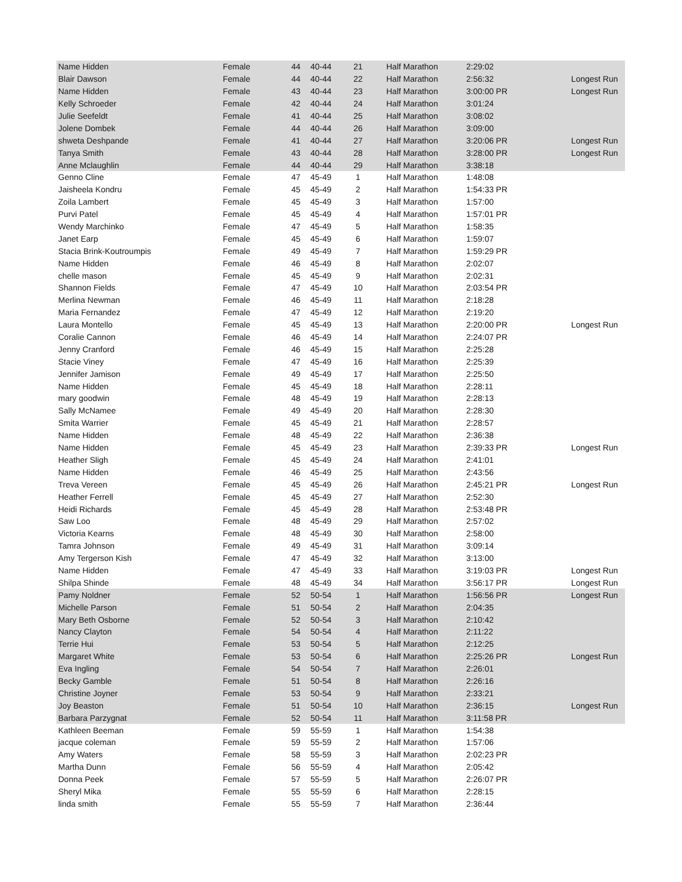| Name Hidden | Female | 44 | 40-44 | 21 | Half Marathon | 2:29:02 | |
| Blair Dawson | Female | 44 | 40-44 | 22 | Half Marathon | 2:56:32 | Longest Run |
| Name Hidden | Female | 43 | 40-44 | 23 | Half Marathon | 3:00:00 PR | Longest Run |
| Kelly Schroeder | Female | 42 | 40-44 | 24 | Half Marathon | 3:01:24 | |
| Julie Seefeldt | Female | 41 | 40-44 | 25 | Half Marathon | 3:08:02 | |
| Jolene Dombek | Female | 44 | 40-44 | 26 | Half Marathon | 3:09:00 | |
| shweta Deshpande | Female | 41 | 40-44 | 27 | Half Marathon | 3:20:06 PR | Longest Run |
| Tanya Smith | Female | 43 | 40-44 | 28 | Half Marathon | 3:28:00 PR | Longest Run |
| Anne Mclaughlin | Female | 44 | 40-44 | 29 | Half Marathon | 3:38:18 | |
| Genno Cline | Female | 47 | 45-49 | 1 | Half Marathon | 1:48:08 | |
| Jaisheela Kondru | Female | 45 | 45-49 | 2 | Half Marathon | 1:54:33 PR | |
| Zoila Lambert | Female | 45 | 45-49 | 3 | Half Marathon | 1:57:00 | |
| Purvi Patel | Female | 45 | 45-49 | 4 | Half Marathon | 1:57:01 PR | |
| Wendy Marchinko | Female | 47 | 45-49 | 5 | Half Marathon | 1:58:35 | |
| Janet Earp | Female | 45 | 45-49 | 6 | Half Marathon | 1:59:07 | |
| Stacia Brink-Koutroumpis | Female | 49 | 45-49 | 7 | Half Marathon | 1:59:29 PR | |
| Name Hidden | Female | 46 | 45-49 | 8 | Half Marathon | 2:02:07 | |
| chelle mason | Female | 45 | 45-49 | 9 | Half Marathon | 2:02:31 | |
| Shannon Fields | Female | 47 | 45-49 | 10 | Half Marathon | 2:03:54 PR | |
| Merlina Newman | Female | 46 | 45-49 | 11 | Half Marathon | 2:18:28 | |
| Maria Fernandez | Female | 47 | 45-49 | 12 | Half Marathon | 2:19:20 | |
| Laura Montello | Female | 45 | 45-49 | 13 | Half Marathon | 2:20:00 PR | Longest Run |
| Coralie Cannon | Female | 46 | 45-49 | 14 | Half Marathon | 2:24:07 PR | |
| Jenny Cranford | Female | 46 | 45-49 | 15 | Half Marathon | 2:25:28 | |
| Stacie Viney | Female | 47 | 45-49 | 16 | Half Marathon | 2:25:39 | |
| Jennifer Jamison | Female | 49 | 45-49 | 17 | Half Marathon | 2:25:50 | |
| Name Hidden | Female | 45 | 45-49 | 18 | Half Marathon | 2:28:11 | |
| mary goodwin | Female | 48 | 45-49 | 19 | Half Marathon | 2:28:13 | |
| Sally McNamee | Female | 49 | 45-49 | 20 | Half Marathon | 2:28:30 | |
| Smita Warrier | Female | 45 | 45-49 | 21 | Half Marathon | 2:28:57 | |
| Name Hidden | Female | 48 | 45-49 | 22 | Half Marathon | 2:36:38 | |
| Name Hidden | Female | 45 | 45-49 | 23 | Half Marathon | 2:39:33 PR | Longest Run |
| Heather Sligh | Female | 45 | 45-49 | 24 | Half Marathon | 2:41:01 | |
| Name Hidden | Female | 46 | 45-49 | 25 | Half Marathon | 2:43:56 | |
| Treva Vereen | Female | 45 | 45-49 | 26 | Half Marathon | 2:45:21 PR | Longest Run |
| Heather Ferrell | Female | 45 | 45-49 | 27 | Half Marathon | 2:52:30 | |
| Heidi Richards | Female | 45 | 45-49 | 28 | Half Marathon | 2:53:48 PR | |
| Saw Loo | Female | 48 | 45-49 | 29 | Half Marathon | 2:57:02 | |
| Victoria Kearns | Female | 48 | 45-49 | 30 | Half Marathon | 2:58:00 | |
| Tamra Johnson | Female | 49 | 45-49 | 31 | Half Marathon | 3:09:14 | |
| Amy Tergerson Kish | Female | 47 | 45-49 | 32 | Half Marathon | 3:13:00 | |
| Name Hidden | Female | 47 | 45-49 | 33 | Half Marathon | 3:19:03 PR | Longest Run |
| Shilpa Shinde | Female | 48 | 45-49 | 34 | Half Marathon | 3:56:17 PR | Longest Run |
| Pamy Noldner | Female | 52 | 50-54 | 1 | Half Marathon | 1:56:56 PR | Longest Run |
| Michelle Parson | Female | 51 | 50-54 | 2 | Half Marathon | 2:04:35 | |
| Mary Beth Osborne | Female | 52 | 50-54 | 3 | Half Marathon | 2:10:42 | |
| Nancy Clayton | Female | 54 | 50-54 | 4 | Half Marathon | 2:11:22 | |
| Terrie Hui | Female | 53 | 50-54 | 5 | Half Marathon | 2:12:25 | |
| Margaret White | Female | 53 | 50-54 | 6 | Half Marathon | 2:25:26 PR | Longest Run |
| Eva Ingling | Female | 54 | 50-54 | 7 | Half Marathon | 2:26:01 | |
| Becky Gamble | Female | 51 | 50-54 | 8 | Half Marathon | 2:26:16 | |
| Christine Joyner | Female | 53 | 50-54 | 9 | Half Marathon | 2:33:21 | |
| Joy Beaston | Female | 51 | 50-54 | 10 | Half Marathon | 2:36:15 | Longest Run |
| Barbara Parzygnat | Female | 52 | 50-54 | 11 | Half Marathon | 3:11:58 PR | |
| Kathleen Beeman | Female | 59 | 55-59 | 1 | Half Marathon | 1:54:38 | |
| jacque coleman | Female | 59 | 55-59 | 2 | Half Marathon | 1:57:06 | |
| Amy Waters | Female | 58 | 55-59 | 3 | Half Marathon | 2:02:23 PR | |
| Martha Dunn | Female | 56 | 55-59 | 4 | Half Marathon | 2:05:42 | |
| Donna Peek | Female | 57 | 55-59 | 5 | Half Marathon | 2:26:07 PR | |
| Sheryl Mika | Female | 55 | 55-59 | 6 | Half Marathon | 2:28:15 | |
| linda smith | Female | 55 | 55-59 | 7 | Half Marathon | 2:36:44 | |